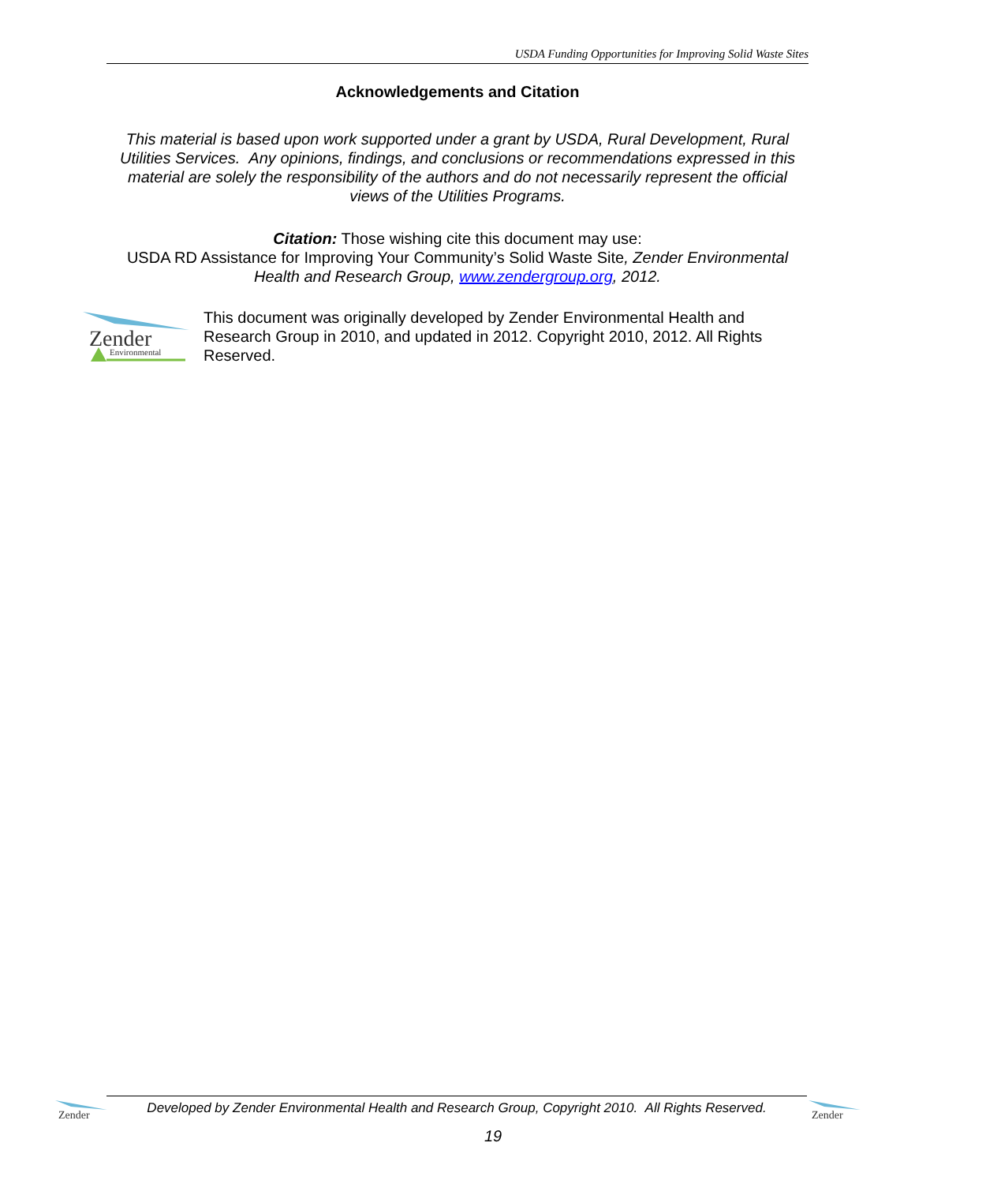USDA Funding Opportunities for Improving Solid Waste Sites
Acknowledgements and Citation
This material is based upon work supported under a grant by USDA, Rural Development, Rural Utilities Services. Any opinions, findings, and conclusions or recommendations expressed in this material are solely the responsibility of the authors and do not necessarily represent the official views of the Utilities Programs.
Citation: Those wishing cite this document may use:
USDA RD Assistance for Improving Your Community’s Solid Waste Site, Zender Environmental Health and Research Group, www.zendergroup.org, 2012.
Zender
Environmental
This document was originally developed by Zender Environmental Health and Research Group in 2010, and updated in 2012. Copyright 2010, 2012. All Rights Reserved.
Zender
Developed by Zender Environmental Health and Research Group, Copyright 2010. All Rights Reserved.
Zender
19